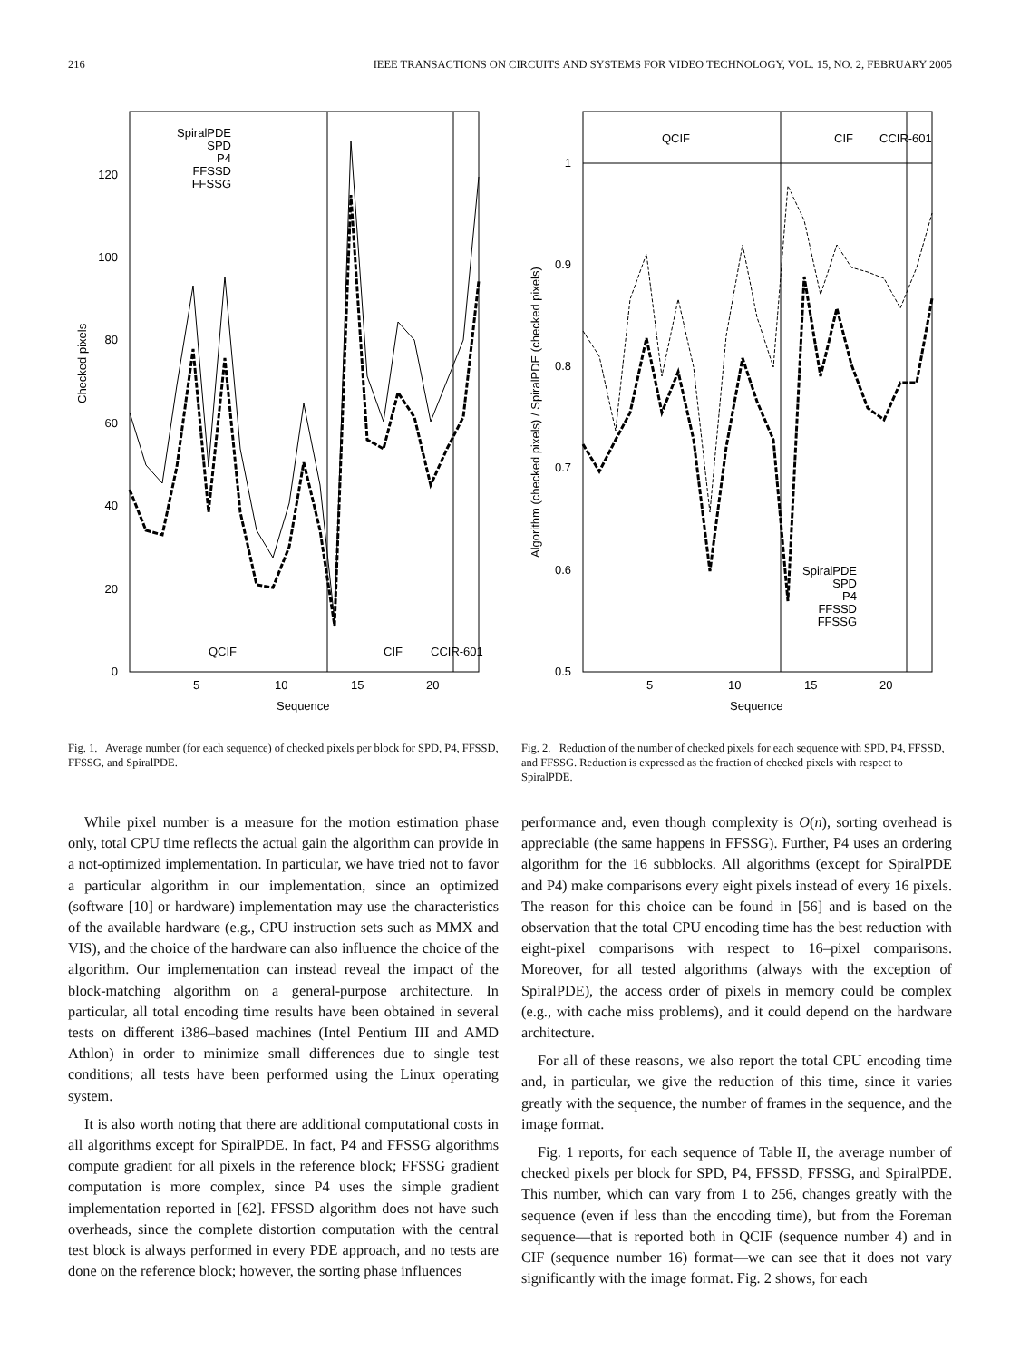216 IEEE TRANSACTIONS ON CIRCUITS AND SYSTEMS FOR VIDEO TECHNOLOGY, VOL. 15, NO. 2, FEBRUARY 2005
0
20
40
60
80
100
120
5
10
15
20
Sequence
Checked pixels
QCIF
CIF
CCIR-601
SpiralPDE
SPD
P4
FFSSD
FFSSG
Fig. 1. Average number (for each sequence) of checked pixels per block for SPD, P4, FFSSD, FFSSG, and SpiralPDE.
0.5
0.6
0.7
0.8
0.9
1
5
10
15
20
Sequence
Algorithm (checked pixels) / SpiralPDE (checked pixels)
QCIF
CIF
CCIR-601
SpiralPDE
SPD
P4
FFSSD
FFSSG
Fig. 2. Reduction of the number of checked pixels for each sequence with SPD, P4, FFSSD, and FFSSG. Reduction is expressed as the fraction of checked pixels with respect to SpiralPDE.
While pixel number is a measure for the motion estimation phase only, total CPU time reflects the actual gain the algorithm can provide in a not-optimized implementation. In particular, we have tried not to favor a particular algorithm in our implementation, since an optimized (software [10] or hardware) implementation may use the characteristics of the available hardware (e.g., CPU instruction sets such as MMX and VIS), and the choice of the hardware can also influence the choice of the algorithm. Our implementation can instead reveal the impact of the block-matching algorithm on a general-purpose architecture. In particular, all total encoding time results have been obtained in several tests on different i386–based machines (Intel Pentium III and AMD Athlon) in order to minimize small differences due to single test conditions; all tests have been performed using the Linux operating system.
It is also worth noting that there are additional computational costs in all algorithms except for SpiralPDE. In fact, P4 and FFSSG algorithms compute gradient for all pixels in the reference block; FFSSG gradient computation is more complex, since P4 uses the simple gradient implementation reported in [62]. FFSSD algorithm does not have such overheads, since the complete distortion computation with the central test block is always performed in every PDE approach, and no tests are done on the reference block; however, the sorting phase influences
performance and, even though complexity is O(n), sorting overhead is appreciable (the same happens in FFSSG). Further, P4 uses an ordering algorithm for the 16 subblocks. All algorithms (except for SpiralPDE and P4) make comparisons every eight pixels instead of every 16 pixels. The reason for this choice can be found in [56] and is based on the observation that the total CPU encoding time has the best reduction with eight-pixel comparisons with respect to 16–pixel comparisons. Moreover, for all tested algorithms (always with the exception of SpiralPDE), the access order of pixels in memory could be complex (e.g., with cache miss problems), and it could depend on the hardware architecture.
For all of these reasons, we also report the total CPU encoding time and, in particular, we give the reduction of this time, since it varies greatly with the sequence, the number of frames in the sequence, and the image format.
Fig. 1 reports, for each sequence of Table II, the average number of checked pixels per block for SPD, P4, FFSSD, FFSSG, and SpiralPDE. This number, which can vary from 1 to 256, changes greatly with the sequence (even if less than the encoding time), but from the Foreman sequence—that is reported both in QCIF (sequence number 4) and in CIF (sequence number 16) format—we can see that it does not vary significantly with the image format. Fig. 2 shows, for each